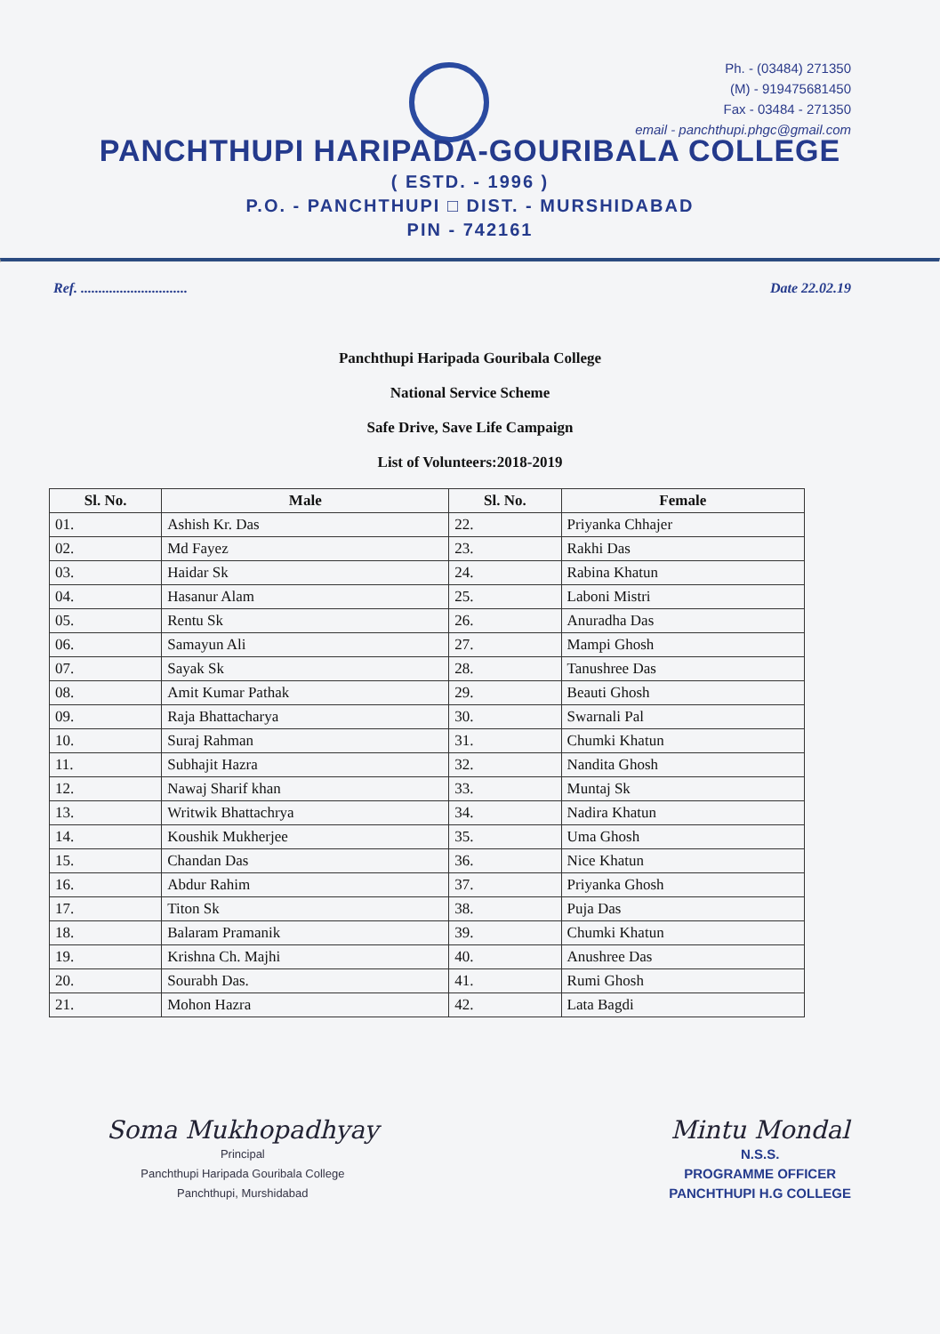Ph. - (03484) 271350
(M) - 919475681450
Fax - 03484 - 271350
email - panchthupi.phgc@gmail.com
PANCHTHUPI HARIPADA-GOURIBALA COLLEGE
( ESTD. - 1996 )
P.O. - PANCHTHUPI □ DIST. - MURSHIDABAD
PIN - 742161
Ref. .............................. Date 22.02.19
Panchthupi Haripada Gouribala College
National Service Scheme
Safe Drive, Save Life Campaign
List of Volunteers:2018-2019
| Sl. No. | Male | Sl. No. | Female |
| --- | --- | --- | --- |
| 01. | Ashish Kr. Das | 22. | Priyanka Chhajer |
| 02. | Md Fayez | 23. | Rakhi Das |
| 03. | Haidar Sk | 24. | Rabina Khatun |
| 04. | Hasanur Alam | 25. | Laboni Mistri |
| 05. | Rentu Sk | 26. | Anuradha Das |
| 06. | Samayun Ali | 27. | Mampi Ghosh |
| 07. | Sayak Sk | 28. | Tanushree Das |
| 08. | Amit Kumar Pathak | 29. | Beauti Ghosh |
| 09. | Raja Bhattacharya | 30. | Swarnali Pal |
| 10. | Suraj Rahman | 31. | Chumki Khatun |
| 11. | Subhajit Hazra | 32. | Nandita Ghosh |
| 12. | Nawaj Sharif khan | 33. | Muntaj Sk |
| 13. | Writwik Bhattachrya | 34. | Nadira Khatun |
| 14. | Koushik Mukherjee | 35. | Uma Ghosh |
| 15. | Chandan Das | 36. | Nice Khatun |
| 16. | Abdur Rahim | 37. | Priyanka Ghosh |
| 17. | Titon Sk | 38. | Puja Das |
| 18. | Balaram Pramanik | 39. | Chumki Khatun |
| 19. | Krishna Ch. Majhi | 40. | Anushree Das |
| 20. | Sourabh Das. | 41. | Rumi Ghosh |
| 21. | Mohon Hazra | 42. | Lata Bagdi |
Soma Mukhopadhyay
Principal
Panchthupi Haripada Gouribala College
Panchthupi, Murshidabad
Mintu Mondal
N.S.S.
PROGRAMME OFFICER
PANCHTHUPI H.G COLLEGE